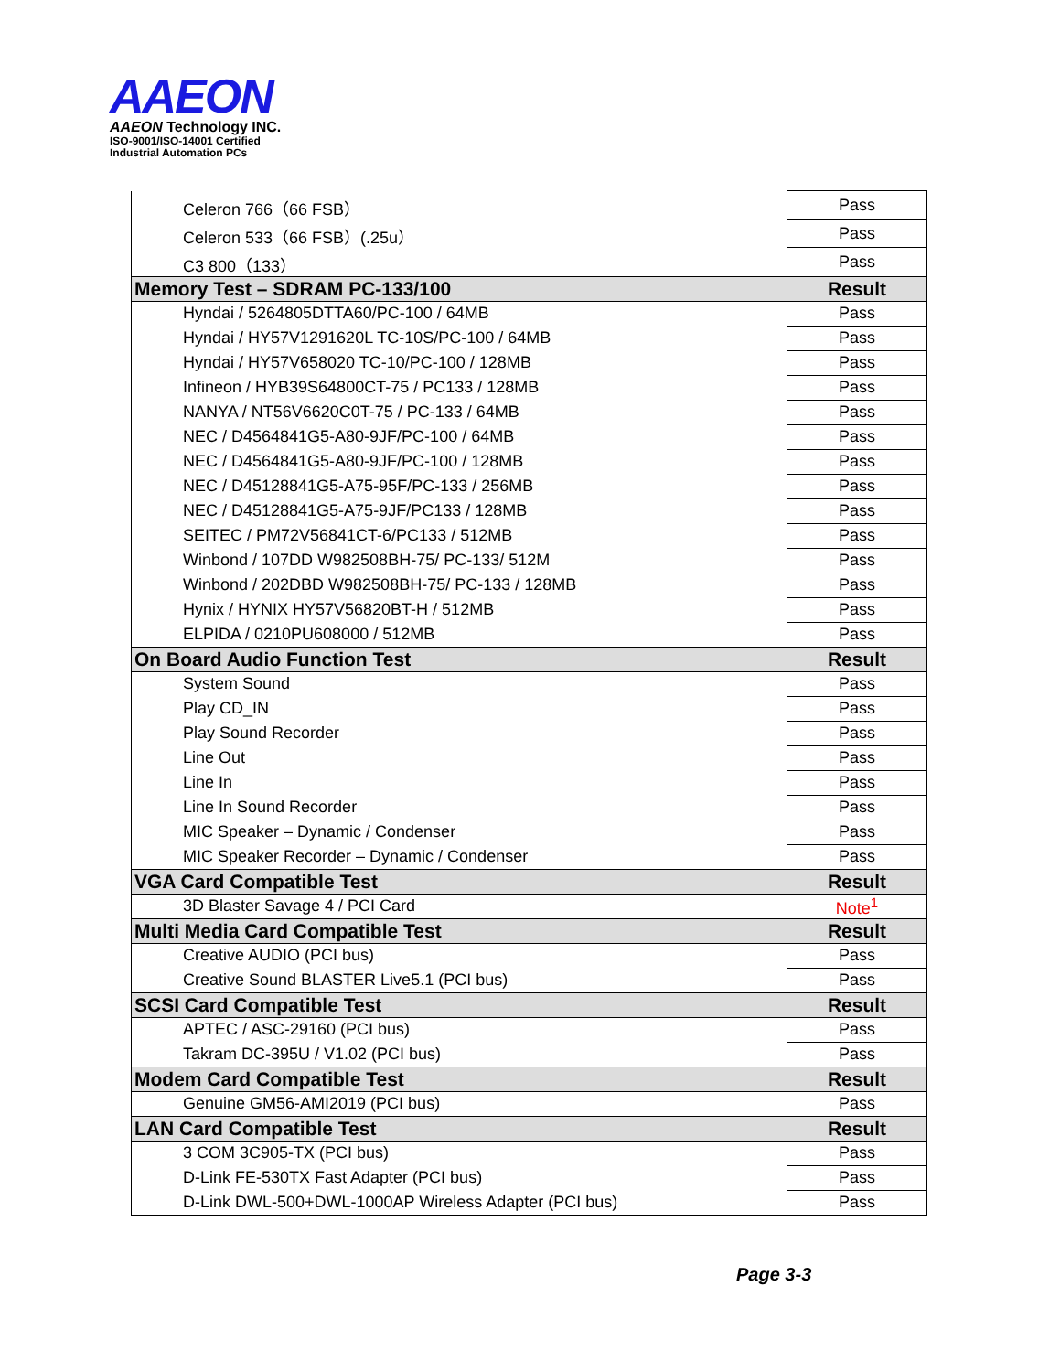AAEON
AAEON Technology INC.
ISO-9001/ISO-14001 Certified
Industrial Automation PCs
| Celeron 766（66 FSB） | Pass |
| Celeron 533（66 FSB）(.25u） | Pass |
| C3 800（133） | Pass |
| Memory Test – SDRAM PC-133/100 | Result |
| Hyndai / 5264805DTTA60/PC-100 / 64MB | Pass |
| Hyndai / HY57V1291620L TC-10S/PC-100 / 64MB | Pass |
| Hyndai / HY57V658020 TC-10/PC-100 / 128MB | Pass |
| Infineon / HYB39S64800CT-75 / PC133 / 128MB | Pass |
| NANYA / NT56V6620C0T-75 / PC-133 / 64MB | Pass |
| NEC / D4564841G5-A80-9JF/PC-100 / 64MB | Pass |
| NEC / D4564841G5-A80-9JF/PC-100 / 128MB | Pass |
| NEC / D45128841G5-A75-95F/PC-133 / 256MB | Pass |
| NEC / D45128841G5-A75-9JF/PC133 / 128MB | Pass |
| SEITEC / PM72V56841CT-6/PC133 / 512MB | Pass |
| Winbond / 107DD W982508BH-75/ PC-133/ 512M | Pass |
| Winbond / 202DBD W982508BH-75/ PC-133 / 128MB | Pass |
| Hynix / HYNIX HY57V56820BT-H / 512MB | Pass |
| ELPIDA / 0210PU608000 / 512MB | Pass |
| On Board Audio Function Test | Result |
| System Sound | Pass |
| Play CD_IN | Pass |
| Play Sound Recorder | Pass |
| Line Out | Pass |
| Line In | Pass |
| Line In Sound Recorder | Pass |
| MIC Speaker – Dynamic / Condenser | Pass |
| MIC Speaker Recorder – Dynamic / Condenser | Pass |
| VGA Card Compatible Test | Result |
| 3D Blaster Savage 4 / PCI Card | Note<sup>1</sup> |
| Multi Media Card Compatible Test | Result |
| Creative AUDIO (PCI bus) | Pass |
| Creative Sound BLASTER Live5.1 (PCI bus) | Pass |
| SCSI Card Compatible Test | Result |
| APTEC / ASC-29160 (PCI bus) | Pass |
| Takram DC-395U / V1.02 (PCI bus) | Pass |
| Modem Card Compatible Test | Result |
| Genuine GM56-AMI2019 (PCI bus) | Pass |
| LAN Card Compatible Test | Result |
| 3 COM 3C905-TX (PCI bus) | Pass |
| D-Link FE-530TX Fast Adapter (PCI bus) | Pass |
| D-Link DWL-500+DWL-1000AP Wireless Adapter (PCI bus) | Pass |
Page 3-3